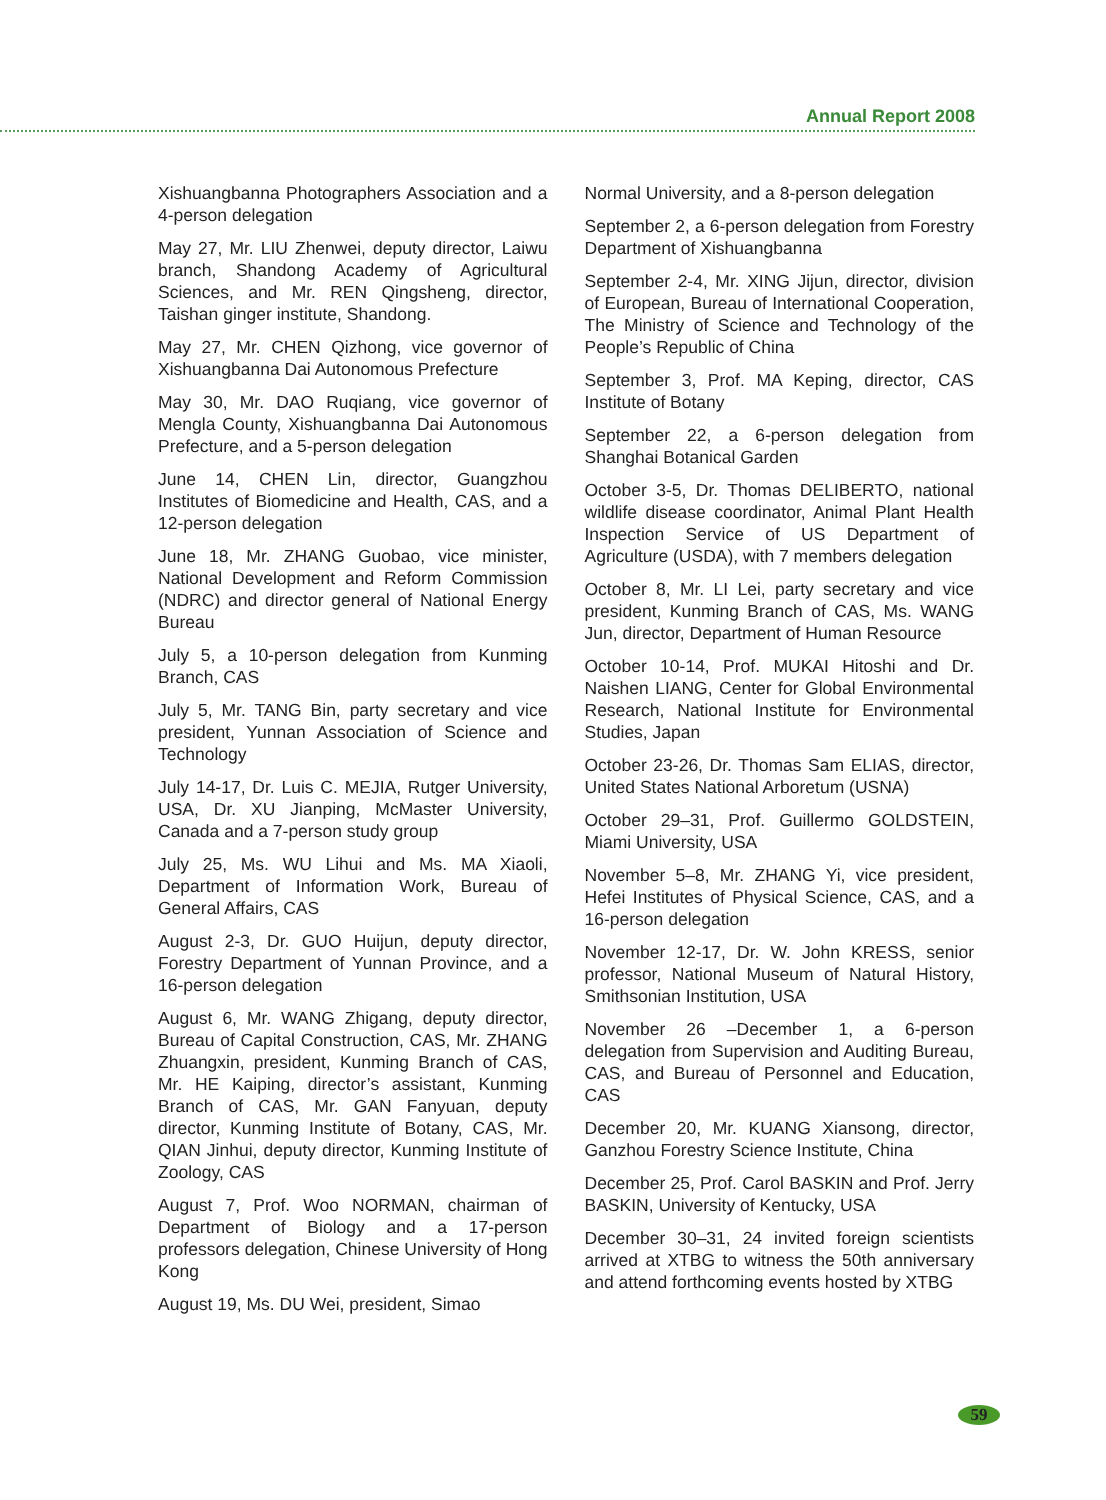Annual Report 2008
Xishuangbanna Photographers Association and a 4-person delegation
May 27, Mr. LIU Zhenwei, deputy director, Laiwu branch, Shandong Academy of Agricultural Sciences, and Mr. REN Qingsheng, director, Taishan ginger institute, Shandong.
May 27, Mr. CHEN Qizhong, vice governor of Xishuangbanna Dai Autonomous Prefecture
May 30, Mr. DAO Ruqiang, vice governor of Mengla County, Xishuangbanna Dai Autonomous Prefecture, and a 5-person delegation
June 14, CHEN Lin, director, Guangzhou Institutes of Biomedicine and Health, CAS, and a 12-person delegation
June 18, Mr. ZHANG Guobao, vice minister, National Development and Reform Commission (NDRC) and director general of National Energy Bureau
July 5, a 10-person delegation from Kunming Branch, CAS
July 5, Mr. TANG Bin, party secretary and vice president, Yunnan Association of Science and Technology
July 14-17, Dr. Luis C. MEJIA, Rutger University, USA, Dr. XU Jianping, McMaster University, Canada and a 7-person study group
July 25, Ms. WU Lihui and Ms. MA Xiaoli, Department of Information Work, Bureau of General Affairs, CAS
August 2-3, Dr. GUO Huijun, deputy director, Forestry Department of Yunnan Province, and a 16-person delegation
August 6, Mr. WANG Zhigang, deputy director, Bureau of Capital Construction, CAS, Mr. ZHANG Zhuangxin, president, Kunming Branch of CAS, Mr. HE Kaiping, director’s assistant, Kunming Branch of CAS, Mr. GAN Fanyuan, deputy director, Kunming Institute of Botany, CAS, Mr. QIAN Jinhui, deputy director, Kunming Institute of Zoology, CAS
August 7, Prof. Woo NORMAN, chairman of Department of Biology and a 17-person professors delegation, Chinese University of Hong Kong
August 19, Ms. DU Wei, president, Simao
Normal University, and a 8-person delegation
September 2, a 6-person delegation from Forestry Department of Xishuangbanna
September 2-4, Mr. XING Jijun, director, division of European, Bureau of International Cooperation, The Ministry of Science and Technology of the People’s Republic of China
September 3, Prof. MA Keping, director, CAS Institute of Botany
September 22, a 6-person delegation from Shanghai Botanical Garden
October 3-5, Dr. Thomas DELIBERTO, national wildlife disease coordinator, Animal Plant Health Inspection Service of US Department of Agriculture (USDA), with 7 members delegation
October 8, Mr. LI Lei, party secretary and vice president, Kunming Branch of CAS, Ms. WANG Jun, director, Department of Human Resource
October 10-14, Prof. MUKAI Hitoshi and Dr. Naishen LIANG, Center for Global Environmental Research, National Institute for Environmental Studies, Japan
October 23-26, Dr. Thomas Sam ELIAS, director, United States National Arboretum (USNA)
October 29–31, Prof. Guillermo GOLDSTEIN, Miami University, USA
November 5–8, Mr. ZHANG Yi, vice president, Hefei Institutes of Physical Science, CAS, and a 16-person delegation
November 12-17, Dr. W. John KRESS, senior professor, National Museum of Natural History, Smithsonian Institution, USA
November 26 –December 1, a 6-person delegation from Supervision and Auditing Bureau, CAS, and Bureau of Personnel and Education, CAS
December 20, Mr. KUANG Xiansong, director, Ganzhou Forestry Science Institute, China
December 25, Prof. Carol BASKIN and Prof. Jerry BASKIN, University of Kentucky, USA
December 30–31, 24 invited foreign scientists arrived at XTBG to witness the 50th anniversary and attend forthcoming events hosted by XTBG
59